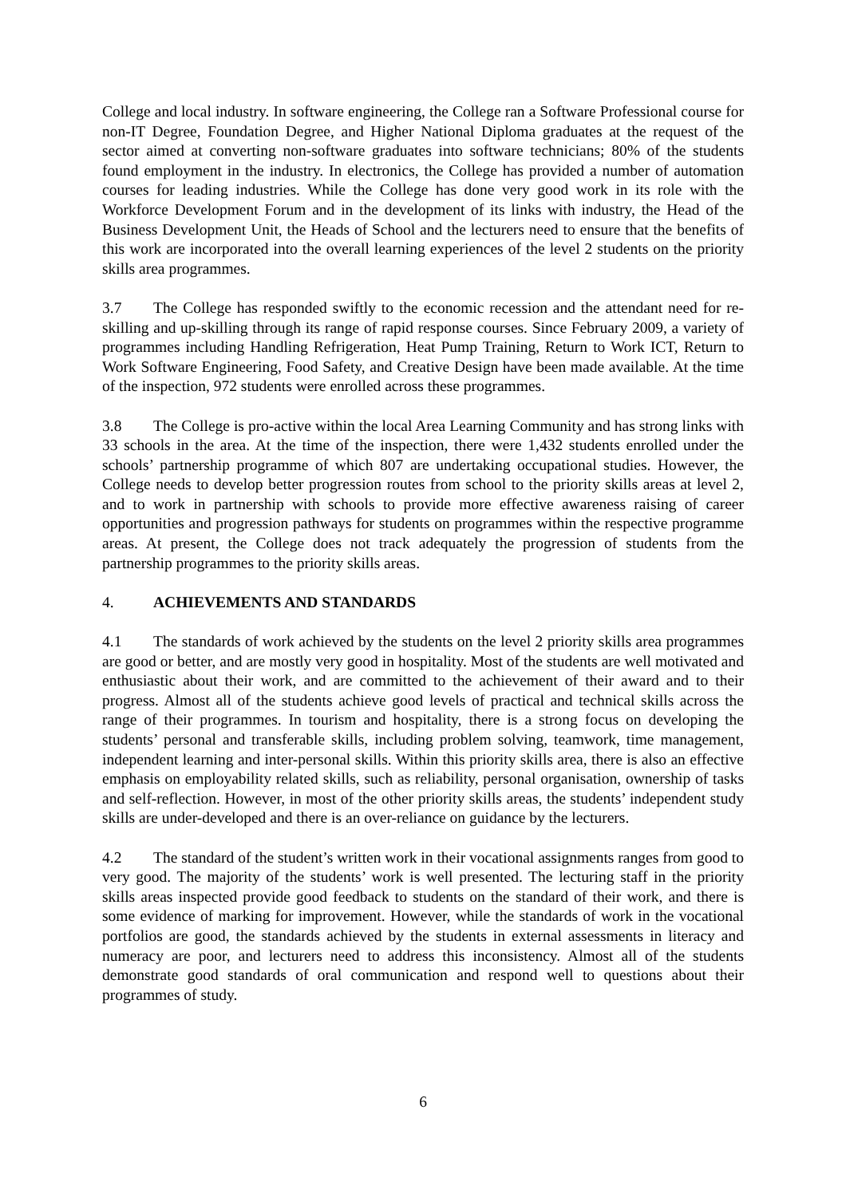College and local industry. In software engineering, the College ran a Software Professional course for non-IT Degree, Foundation Degree, and Higher National Diploma graduates at the request of the sector aimed at converting non-software graduates into software technicians; 80% of the students found employment in the industry. In electronics, the College has provided a number of automation courses for leading industries. While the College has done very good work in its role with the Workforce Development Forum and in the development of its links with industry, the Head of the Business Development Unit, the Heads of School and the lecturers need to ensure that the benefits of this work are incorporated into the overall learning experiences of the level 2 students on the priority skills area programmes.
3.7 The College has responded swiftly to the economic recession and the attendant need for re-skilling and up-skilling through its range of rapid response courses. Since February 2009, a variety of programmes including Handling Refrigeration, Heat Pump Training, Return to Work ICT, Return to Work Software Engineering, Food Safety, and Creative Design have been made available. At the time of the inspection, 972 students were enrolled across these programmes.
3.8 The College is pro-active within the local Area Learning Community and has strong links with 33 schools in the area. At the time of the inspection, there were 1,432 students enrolled under the schools’ partnership programme of which 807 are undertaking occupational studies. However, the College needs to develop better progression routes from school to the priority skills areas at level 2, and to work in partnership with schools to provide more effective awareness raising of career opportunities and progression pathways for students on programmes within the respective programme areas. At present, the College does not track adequately the progression of students from the partnership programmes to the priority skills areas.
4. ACHIEVEMENTS AND STANDARDS
4.1 The standards of work achieved by the students on the level 2 priority skills area programmes are good or better, and are mostly very good in hospitality. Most of the students are well motivated and enthusiastic about their work, and are committed to the achievement of their award and to their progress. Almost all of the students achieve good levels of practical and technical skills across the range of their programmes. In tourism and hospitality, there is a strong focus on developing the students’ personal and transferable skills, including problem solving, teamwork, time management, independent learning and inter-personal skills. Within this priority skills area, there is also an effective emphasis on employability related skills, such as reliability, personal organisation, ownership of tasks and self-reflection. However, in most of the other priority skills areas, the students’ independent study skills are under-developed and there is an over-reliance on guidance by the lecturers.
4.2 The standard of the student’s written work in their vocational assignments ranges from good to very good. The majority of the students’ work is well presented. The lecturing staff in the priority skills areas inspected provide good feedback to students on the standard of their work, and there is some evidence of marking for improvement. However, while the standards of work in the vocational portfolios are good, the standards achieved by the students in external assessments in literacy and numeracy are poor, and lecturers need to address this inconsistency. Almost all of the students demonstrate good standards of oral communication and respond well to questions about their programmes of study.
6